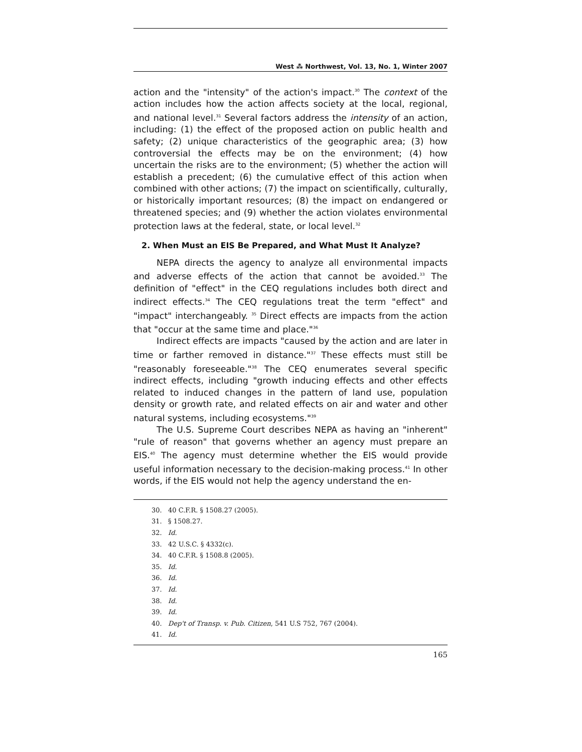West ⁂ Northwest, Vol. 13, No. 1, Winter 2007
action and the "intensity" of the action's impact.<sup>30</sup> The context of the action includes how the action affects society at the local, regional, and national level.<sup>31</sup> Several factors address the intensity of an action, including: (1) the effect of the proposed action on public health and safety; (2) unique characteristics of the geographic area; (3) how controversial the effects may be on the environment; (4) how uncertain the risks are to the environment; (5) whether the action will establish a precedent; (6) the cumulative effect of this action when combined with other actions; (7) the impact on scientifically, culturally, or historically important resources; (8) the impact on endangered or threatened species; and (9) whether the action violates environmental protection laws at the federal, state, or local level.<sup>32</sup>
2. When Must an EIS Be Prepared, and What Must It Analyze?
NEPA directs the agency to analyze all environmental impacts and adverse effects of the action that cannot be avoided.<sup>33</sup> The definition of "effect" in the CEQ regulations includes both direct and indirect effects.<sup>34</sup> The CEQ regulations treat the term "effect" and "impact" interchangeably. <sup>35</sup> Direct effects are impacts from the action that "occur at the same time and place."<sup>36</sup>
Indirect effects are impacts "caused by the action and are later in time or farther removed in distance."<sup>37</sup> These effects must still be "reasonably foreseeable."<sup>38</sup> The CEQ enumerates several specific indirect effects, including "growth inducing effects and other effects related to induced changes in the pattern of land use, population density or growth rate, and related effects on air and water and other natural systems, including ecosystems."<sup>39</sup>
The U.S. Supreme Court describes NEPA as having an "inherent" "rule of reason" that governs whether an agency must prepare an EIS.<sup>40</sup> The agency must determine whether the EIS would provide useful information necessary to the decision-making process.<sup>41</sup> In other words, if the EIS would not help the agency understand the en-
30. 40 C.F.R. § 1508.27 (2005).
31. § 1508.27.
32. Id.
33. 42 U.S.C. § 4332(c).
34. 40 C.F.R. § 1508.8 (2005).
35. Id.
36. Id.
37. Id.
38. Id.
39. Id.
40. Dep't of Transp. v. Pub. Citizen, 541 U.S 752, 767 (2004).
41. Id.
165